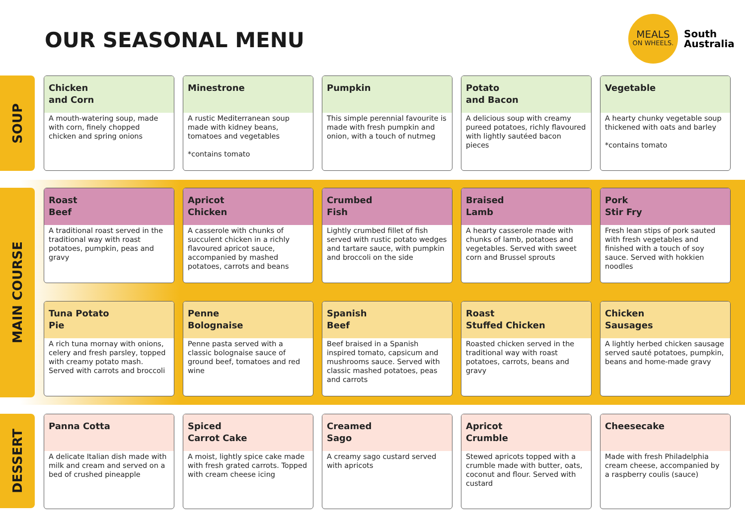OUR SEASONAL MENU
MEALS
ON WHEELS.
South
Australia
SOUP
Chicken
and Corn
A mouth-watering soup, made with corn, finely chopped chicken and spring onions
Minestrone
A rustic Mediterranean soup made with kidney beans, tomatoes and vegetables
*contains tomato
Pumpkin
This simple perennial favourite is made with fresh pumpkin and onion, with a touch of nutmeg
Potato
and Bacon
A delicious soup with creamy pureed potatoes, richly flavoured with lightly sautéed bacon pieces
Vegetable
A hearty chunky vegetable soup thickened with oats and barley
*contains tomato
MAIN COURSE
Roast
Beef
A traditional roast served in the traditional way with roast potatoes, pumpkin, peas and gravy
Apricot
Chicken
A casserole with chunks of succulent chicken in a richly flavoured apricot sauce, accompanied by mashed potatoes, carrots and beans
Crumbed
Fish
Lightly crumbed fillet of fish served with rustic potato wedges and tartare sauce, with pumpkin and broccoli on the side
Braised
Lamb
A hearty casserole made with chunks of lamb, potatoes and vegetables. Served with sweet corn and Brussel sprouts
Pork
Stir Fry
Fresh lean stips of pork sauted with fresh vegetables and finished with a touch of soy sauce. Served with hokkien noodles
Tuna Potato
Pie
A rich tuna mornay with onions, celery and fresh parsley, topped with creamy potato mash.
Served with carrots and broccoli
Penne
Bolognaise
Penne pasta served with a classic bolognaise sauce of ground beef, tomatoes and red wine
Spanish
Beef
Beef braised in a Spanish inspired tomato, capsicum and mushrooms sauce. Served with classic mashed potatoes, peas and carrots
Roast
Stuffed Chicken
Roasted chicken served in the traditional way with roast potatoes, carrots, beans and gravy
Chicken
Sausages
A lightly herbed chicken sausage served sauté potatoes, pumpkin, beans and home-made gravy
DESSERT
Panna Cotta
A delicate Italian dish made with milk and cream and served on a bed of crushed pineapple
Spiced
Carrot Cake
A moist, lightly spice cake made with fresh grated carrots. Topped with cream cheese icing
Creamed
Sago
A creamy sago custard served with apricots
Apricot
Crumble
Stewed apricots topped with a crumble made with butter, oats, coconut and flour. Served with custard
Cheesecake
Made with fresh Philadelphia cream cheese, accompanied by a raspberry coulis (sauce)